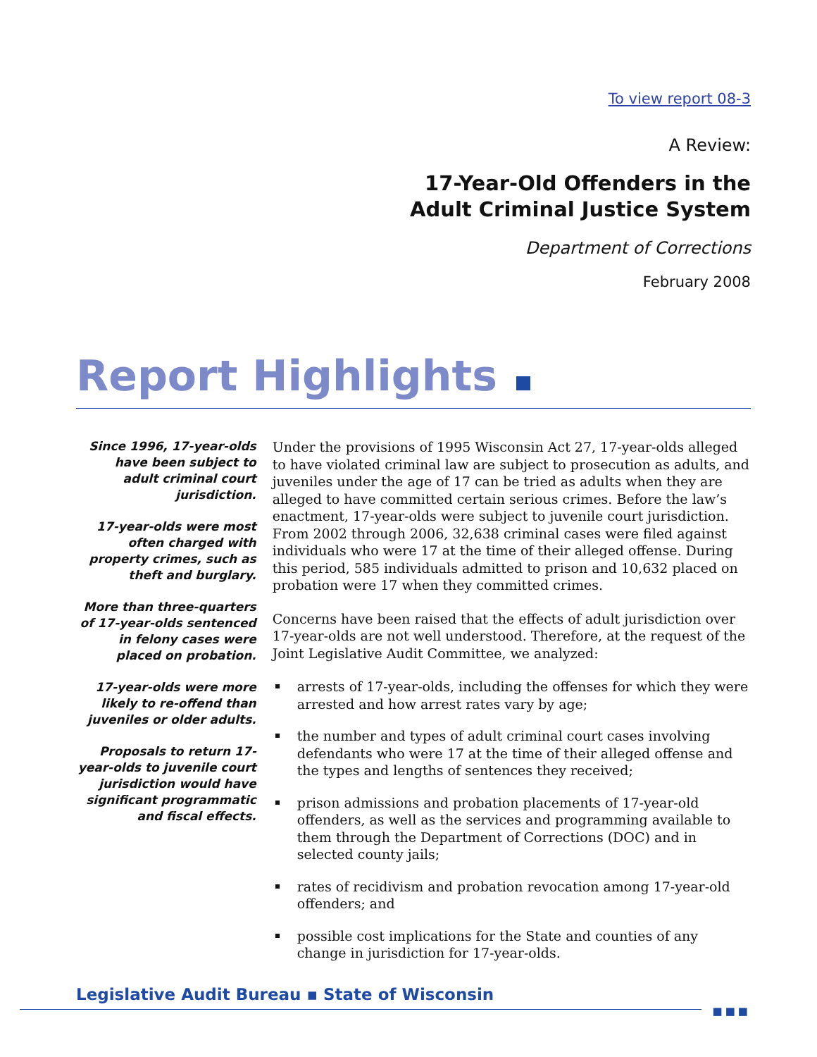To view report 08-3
A Review:
17-Year-Old Offenders in the
Adult Criminal Justice System
Department of Corrections
February 2008
Report Highlights
Since 1996, 17-year-olds have been subject to adult criminal court jurisdiction.
17-year-olds were most often charged with property crimes, such as theft and burglary.
More than three-quarters of 17-year-olds sentenced in felony cases were placed on probation.
17-year-olds were more likely to re-offend than juveniles or older adults.
Proposals to return 17-year-olds to juvenile court jurisdiction would have significant programmatic and fiscal effects.
Under the provisions of 1995 Wisconsin Act 27, 17-year-olds alleged to have violated criminal law are subject to prosecution as adults, and juveniles under the age of 17 can be tried as adults when they are alleged to have committed certain serious crimes. Before the law’s enactment, 17-year-olds were subject to juvenile court jurisdiction. From 2002 through 2006, 32,638 criminal cases were filed against individuals who were 17 at the time of their alleged offense. During this period, 585 individuals admitted to prison and 10,632 placed on probation were 17 when they committed crimes.
Concerns have been raised that the effects of adult jurisdiction over 17-year-olds are not well understood. Therefore, at the request of the Joint Legislative Audit Committee, we analyzed:
arrests of 17-year-olds, including the offenses for which they were arrested and how arrest rates vary by age;
the number and types of adult criminal court cases involving defendants who were 17 at the time of their alleged offense and the types and lengths of sentences they received;
prison admissions and probation placements of 17-year-old offenders, as well as the services and programming available to them through the Department of Corrections (DOC) and in selected county jails;
rates of recidivism and probation revocation among 17-year-old offenders; and
possible cost implications for the State and counties of any change in jurisdiction for 17-year-olds.
Legislative Audit Bureau ▪ State of Wisconsin
■■■